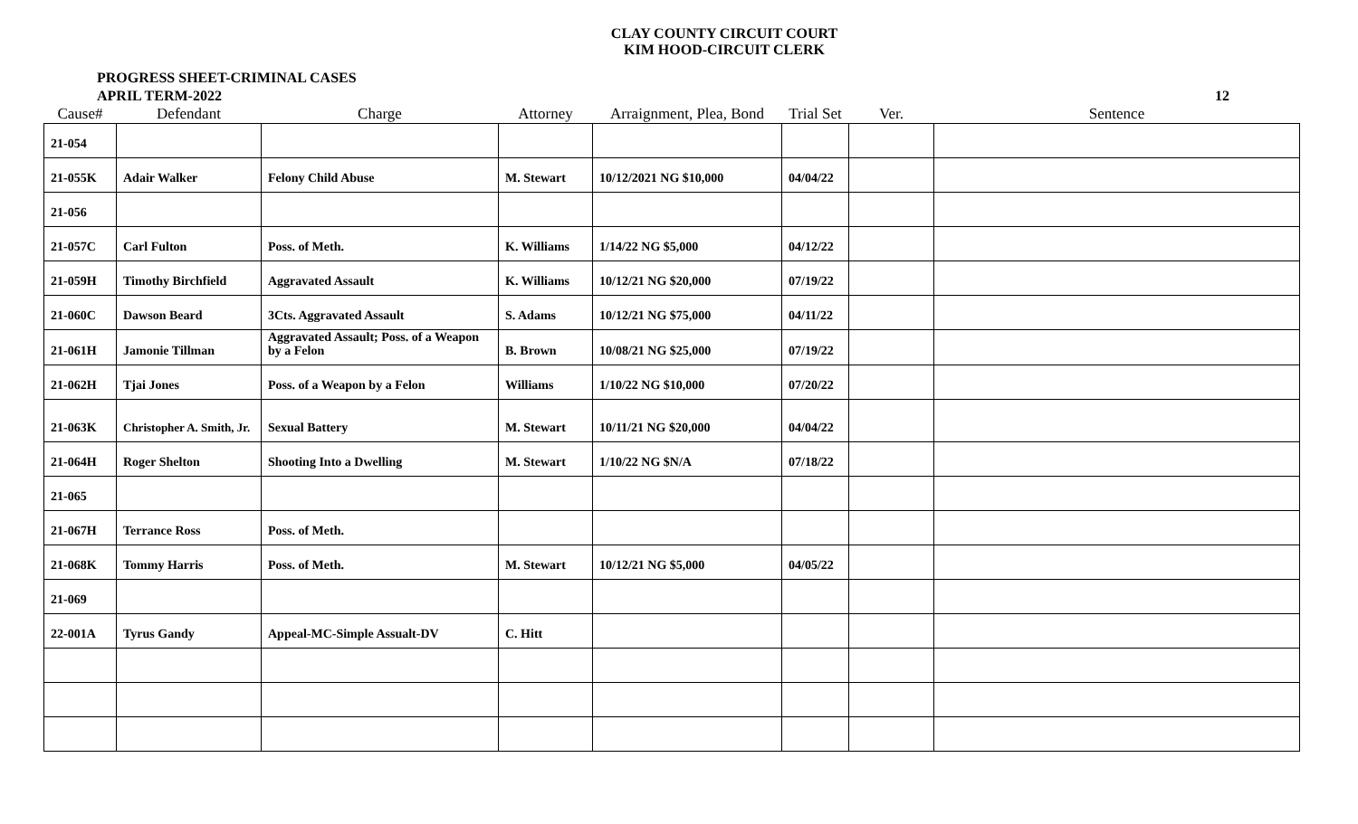CLAY COUNTY CIRCUIT COURT
KIM HOOD-CIRCUIT CLERK
PROGRESS SHEET-CRIMINAL CASES
APRIL TERM-2022
12
| Cause# | Defendant | Charge | Attorney | Arraignment, Plea, Bond | Trial Set | Ver. | Sentence |
| --- | --- | --- | --- | --- | --- | --- | --- |
| 21-054 | | | | | | | |
| 21-055K | Adair Walker | Felony Child Abuse | M. Stewart | 10/12/2021 NG $10,000 | 04/04/22 | | |
| 21-056 | | | | | | | |
| 21-057C | Carl Fulton | Poss. of Meth. | K. Williams | 1/14/22 NG $5,000 | 04/12/22 | | |
| 21-059H | Timothy Birchfield | Aggravated Assault | K. Williams | 10/12/21 NG $20,000 | 07/19/22 | | |
| 21-060C | Dawson Beard | 3Cts. Aggravated Assault | S. Adams | 10/12/21 NG $75,000 | 04/11/22 | | |
| 21-061H | Jamonie Tillman | Aggravated Assault; Poss. of a Weapon by a Felon | B. Brown | 10/08/21 NG $25,000 | 07/19/22 | | |
| 21-062H | Tjai Jones | Poss. of a Weapon by a Felon | Williams | 1/10/22 NG $10,000 | 07/20/22 | | |
| 21-063K | Christopher A. Smith, Jr. | Sexual Battery | M. Stewart | 10/11/21 NG $20,000 | 04/04/22 | | |
| 21-064H | Roger Shelton | Shooting Into a Dwelling | M. Stewart | 1/10/22 NG $N/A | 07/18/22 | | |
| 21-065 | | | | | | | |
| 21-067H | Terrance Ross | Poss. of Meth. | | | | | |
| 21-068K | Tommy Harris | Poss. of Meth. | M. Stewart | 10/12/21 NG $5,000 | 04/05/22 | | |
| 21-069 | | | | | | | |
| 22-001A | Tyrus Gandy | Appeal-MC-Simple Assualt-DV | C. Hitt | | | | |